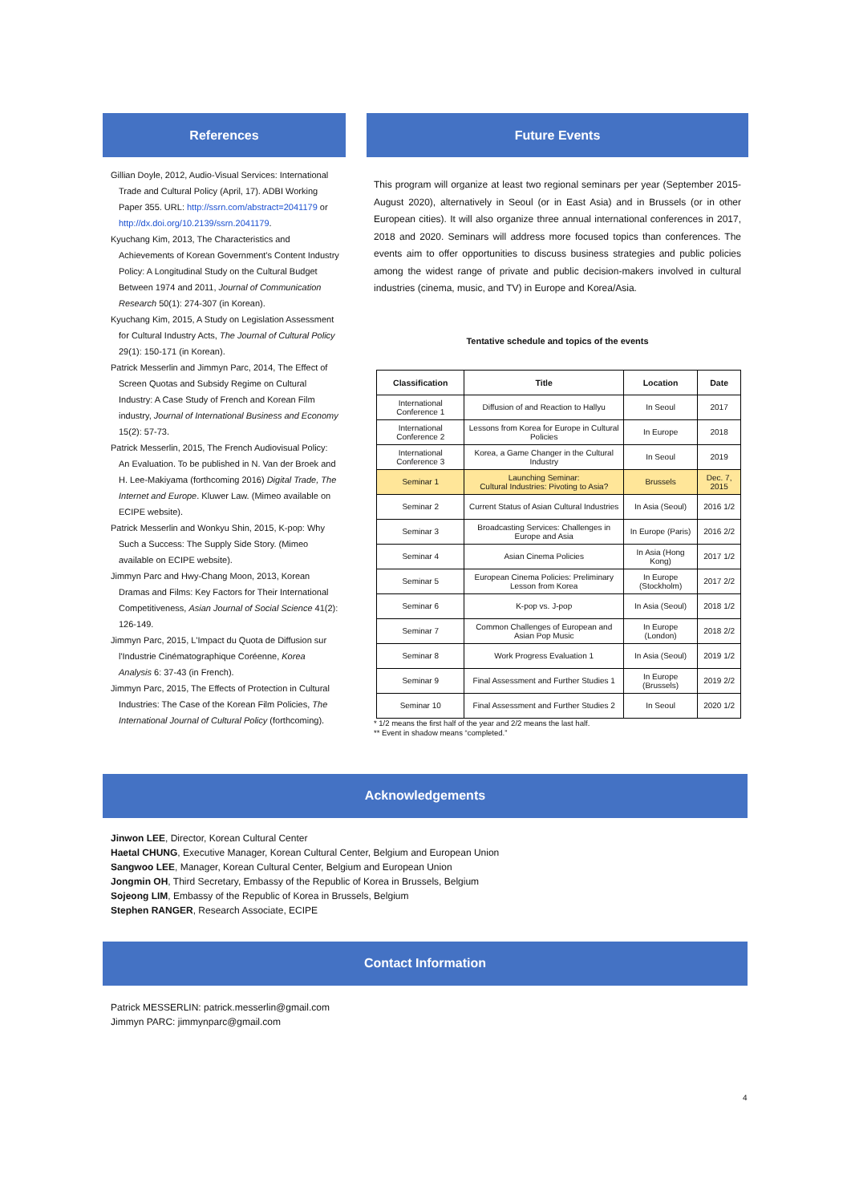References
Gillian Doyle, 2012, Audio-Visual Services: International Trade and Cultural Policy (April, 17). ADBI Working Paper 355. URL: http://ssrn.com/abstract=2041179 or http://dx.doi.org/10.2139/ssrn.2041179.
Kyuchang Kim, 2013, The Characteristics and Achievements of Korean Government's Content Industry Policy: A Longitudinal Study on the Cultural Budget Between 1974 and 2011, Journal of Communication Research 50(1): 274-307 (in Korean).
Kyuchang Kim, 2015, A Study on Legislation Assessment for Cultural Industry Acts, The Journal of Cultural Policy 29(1): 150-171 (in Korean).
Patrick Messerlin and Jimmyn Parc, 2014, The Effect of Screen Quotas and Subsidy Regime on Cultural Industry: A Case Study of French and Korean Film industry, Journal of International Business and Economy 15(2): 57-73.
Patrick Messerlin, 2015, The French Audiovisual Policy: An Evaluation. To be published in N. Van der Broek and H. Lee-Makiyama (forthcoming 2016) Digital Trade, The Internet and Europe. Kluwer Law. (Mimeo available on ECIPE website).
Patrick Messerlin and Wonkyu Shin, 2015, K-pop: Why Such a Success: The Supply Side Story. (Mimeo available on ECIPE website).
Jimmyn Parc and Hwy-Chang Moon, 2013, Korean Dramas and Films: Key Factors for Their International Competitiveness, Asian Journal of Social Science 41(2): 126-149.
Jimmyn Parc, 2015, L'Impact du Quota de Diffusion sur l'Industrie Cinématographique Coréenne, Korea Analysis 6: 37-43 (in French).
Jimmyn Parc, 2015, The Effects of Protection in Cultural Industries: The Case of the Korean Film Policies, The International Journal of Cultural Policy (forthcoming).
Future Events
This program will organize at least two regional seminars per year (September 2015-August 2020), alternatively in Seoul (or in East Asia) and in Brussels (or in other European cities). It will also organize three annual international conferences in 2017, 2018 and 2020. Seminars will address more focused topics than conferences. The events aim to offer opportunities to discuss business strategies and public policies among the widest range of private and public decision-makers involved in cultural industries (cinema, music, and TV) in Europe and Korea/Asia.
Tentative schedule and topics of the events
| Classification | Title | Location | Date |
| --- | --- | --- | --- |
| International Conference 1 | Diffusion of and Reaction to Hallyu | In Seoul | 2017 |
| International Conference 2 | Lessons from Korea for Europe in Cultural Policies | In Europe | 2018 |
| International Conference 3 | Korea, a Game Changer in the Cultural Industry | In Seoul | 2019 |
| Seminar 1 | Launching Seminar: Cultural Industries: Pivoting to Asia? | Brussels | Dec. 7, 2015 |
| Seminar 2 | Current Status of Asian Cultural Industries | In Asia (Seoul) | 2016 1/2 |
| Seminar 3 | Broadcasting Services: Challenges in Europe and Asia | In Europe (Paris) | 2016 2/2 |
| Seminar 4 | Asian Cinema Policies | In Asia (Hong Kong) | 2017 1/2 |
| Seminar 5 | European Cinema Policies: Preliminary Lesson from Korea | In Europe (Stockholm) | 2017 2/2 |
| Seminar 6 | K-pop vs. J-pop | In Asia (Seoul) | 2018 1/2 |
| Seminar 7 | Common Challenges of European and Asian Pop Music | In Europe (London) | 2018 2/2 |
| Seminar 8 | Work Progress Evaluation 1 | In Asia (Seoul) | 2019 1/2 |
| Seminar 9 | Final Assessment and Further Studies 1 | In Europe (Brussels) | 2019 2/2 |
| Seminar 10 | Final Assessment and Further Studies 2 | In Seoul | 2020 1/2 |
* 1/2 means the first half of the year and 2/2 means the last half.
** Event in shadow means “completed.”
Acknowledgements
Jinwon LEE, Director, Korean Cultural Center
Haetal CHUNG, Executive Manager, Korean Cultural Center, Belgium and European Union
Sangwoo LEE, Manager, Korean Cultural Center, Belgium and European Union
Jongmin OH, Third Secretary, Embassy of the Republic of Korea in Brussels, Belgium
Sojeong LIM, Embassy of the Republic of Korea in Brussels, Belgium
Stephen RANGER, Research Associate, ECIPE
Contact Information
Patrick MESSERLIN: patrick.messerlin@gmail.com
Jimmyn PARC: jimmynparc@gmail.com
4